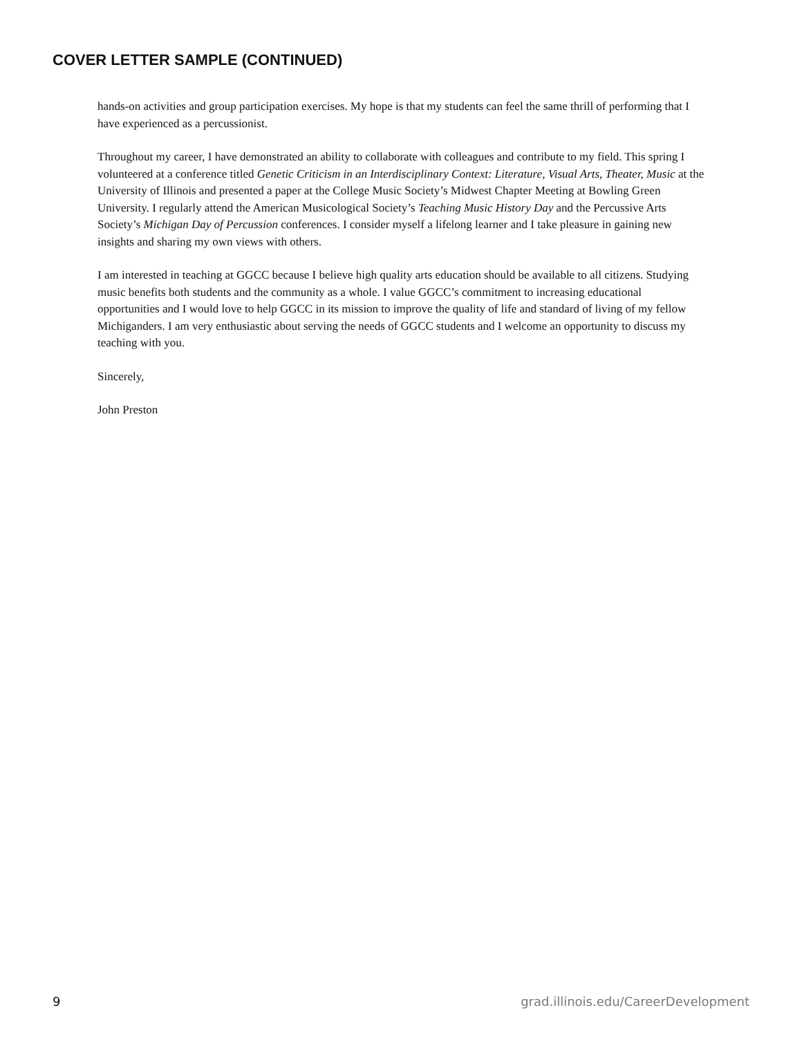COVER LETTER SAMPLE (CONTINUED)
hands-on activities and group participation exercises. My hope is that my students can feel the same thrill of performing that I have experienced as a percussionist.
Throughout my career, I have demonstrated an ability to collaborate with colleagues and contribute to my field. This spring I volunteered at a conference titled Genetic Criticism in an Interdisciplinary Context: Literature, Visual Arts, Theater, Music at the University of Illinois and presented a paper at the College Music Society’s Midwest Chapter Meeting at Bowling Green University. I regularly attend the American Musicological Society’s Teaching Music History Day and the Percussive Arts Society’s Michigan Day of Percussion conferences. I consider myself a lifelong learner and I take pleasure in gaining new insights and sharing my own views with others.
I am interested in teaching at GGCC because I believe high quality arts education should be available to all citizens. Studying music benefits both students and the community as a whole. I value GGCC’s commitment to increasing educational opportunities and I would love to help GGCC in its mission to improve the quality of life and standard of living of my fellow Michiganders. I am very enthusiastic about serving the needs of GGCC students and I welcome an opportunity to discuss my teaching with you.
Sincerely,
John Preston
9 grad.illinois.edu/CareerDevelopment